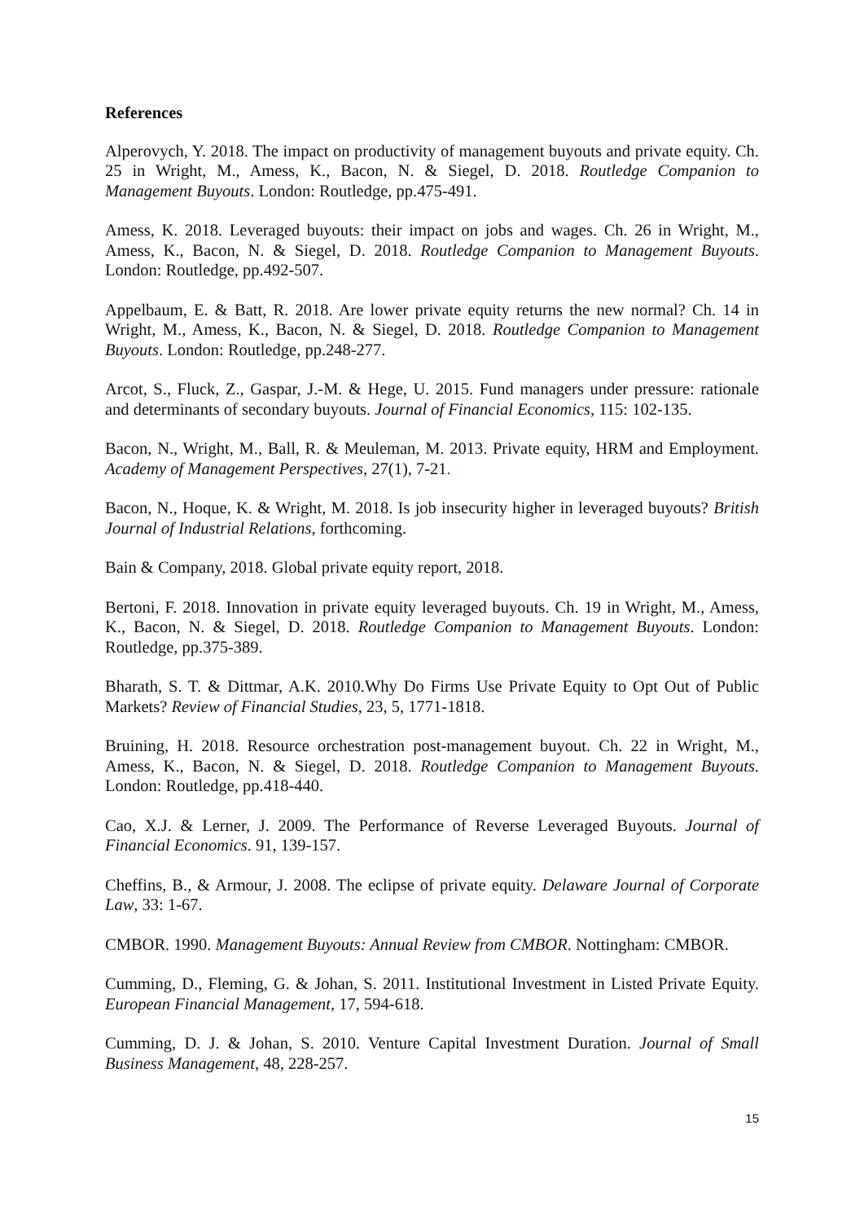References
Alperovych, Y. 2018. The impact on productivity of management buyouts and private equity. Ch. 25 in Wright, M., Amess, K., Bacon, N. & Siegel, D. 2018. Routledge Companion to Management Buyouts. London: Routledge, pp.475-491.
Amess, K. 2018. Leveraged buyouts: their impact on jobs and wages. Ch. 26 in Wright, M., Amess, K., Bacon, N. & Siegel, D. 2018. Routledge Companion to Management Buyouts. London: Routledge, pp.492-507.
Appelbaum, E. & Batt, R. 2018. Are lower private equity returns the new normal? Ch. 14 in Wright, M., Amess, K., Bacon, N. & Siegel, D. 2018. Routledge Companion to Management Buyouts. London: Routledge, pp.248-277.
Arcot, S., Fluck, Z., Gaspar, J.-M. & Hege, U. 2015. Fund managers under pressure: rationale and determinants of secondary buyouts. Journal of Financial Economics, 115: 102-135.
Bacon, N., Wright, M., Ball, R. & Meuleman, M. 2013. Private equity, HRM and Employment. Academy of Management Perspectives, 27(1), 7-21.
Bacon, N., Hoque, K. & Wright, M. 2018. Is job insecurity higher in leveraged buyouts? British Journal of Industrial Relations, forthcoming.
Bain & Company, 2018. Global private equity report, 2018.
Bertoni, F. 2018. Innovation in private equity leveraged buyouts. Ch. 19 in Wright, M., Amess, K., Bacon, N. & Siegel, D. 2018. Routledge Companion to Management Buyouts. London: Routledge, pp.375-389.
Bharath, S. T. & Dittmar, A.K. 2010.Why Do Firms Use Private Equity to Opt Out of Public Markets? Review of Financial Studies, 23, 5, 1771-1818.
Bruining, H. 2018. Resource orchestration post-management buyout. Ch. 22 in Wright, M., Amess, K., Bacon, N. & Siegel, D. 2018. Routledge Companion to Management Buyouts. London: Routledge, pp.418-440.
Cao, X.J. & Lerner, J. 2009. The Performance of Reverse Leveraged Buyouts. Journal of Financial Economics. 91, 139-157.
Cheffins, B., & Armour, J. 2008. The eclipse of private equity. Delaware Journal of Corporate Law, 33: 1-67.
CMBOR. 1990. Management Buyouts: Annual Review from CMBOR. Nottingham: CMBOR.
Cumming, D., Fleming, G. & Johan, S. 2011. Institutional Investment in Listed Private Equity. European Financial Management, 17, 594-618.
Cumming, D. J. & Johan, S. 2010. Venture Capital Investment Duration. Journal of Small Business Management, 48, 228-257.
15